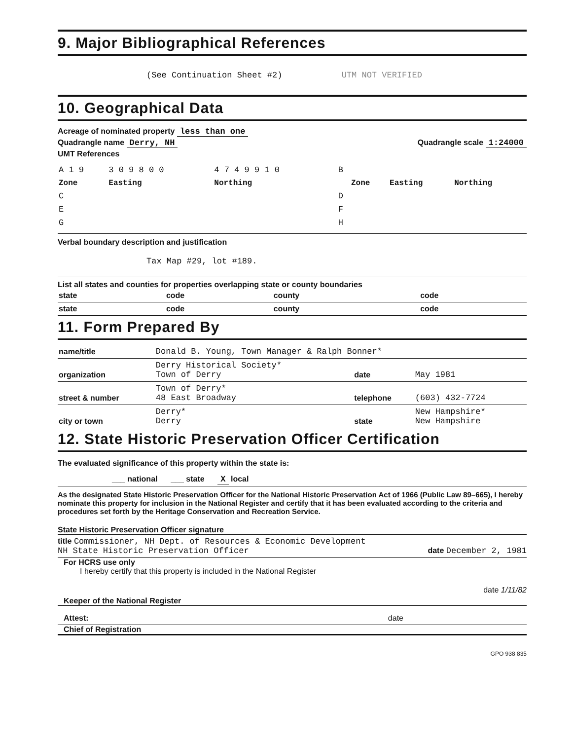9. Major Bibliographical References
(See Continuation Sheet #2) UTM NOT VERIFIED
10. Geographical Data
Acreage of nominated property less than one
Quadrangle name Derry, NH Quadrangle scale 1:24000
UMT References
| A 1 9 | 3 0 9 8 0 0 | 4 7 4 9 9 1 0 | B | | | |
| Zone | Easting | Northing | | Zone | Easting | Northing |
| C | | | D | | | |
| E | | | F | | | |
| G | | | H | | | |
Verbal boundary description and justification
Tax Map #29, lot #189.
List all states and counties for properties overlapping state or county boundaries
| state | code | county | code |
| state | code | county | code |
11. Form Prepared By
| name/title | Donald B. Young, Town Manager & Ralph Bonner* | | |
| organization | Derry Historical Society* Town of Derry | date | May 1981 |
| street & number | Town of Derry* 48 East Broadway | telephone | (603) 432-7724 |
| city or town | Derry* Derry | state | New Hampshire* New Hampshire |
12. State Historic Preservation Officer Certification
The evaluated significance of this property within the state is:
___ national ___ state X local
As the designated State Historic Preservation Officer for the National Historic Preservation Act of 1966 (Public Law 89–665), I hereby nominate this property for inclusion in the National Register and certify that it has been evaluated according to the criteria and procedures set forth by the Heritage Conservation and Recreation Service.
State Historic Preservation Officer signature
title Commissioner, NH Dept. of Resources & Economic Development
NH State Historic Preservation Officer date December 2, 1981
For HCRS use only
I hereby certify that this property is included in the National Register
date 1/11/82
Keeper of the National Register
Attest: date
Chief of Registration
GPO 938 835